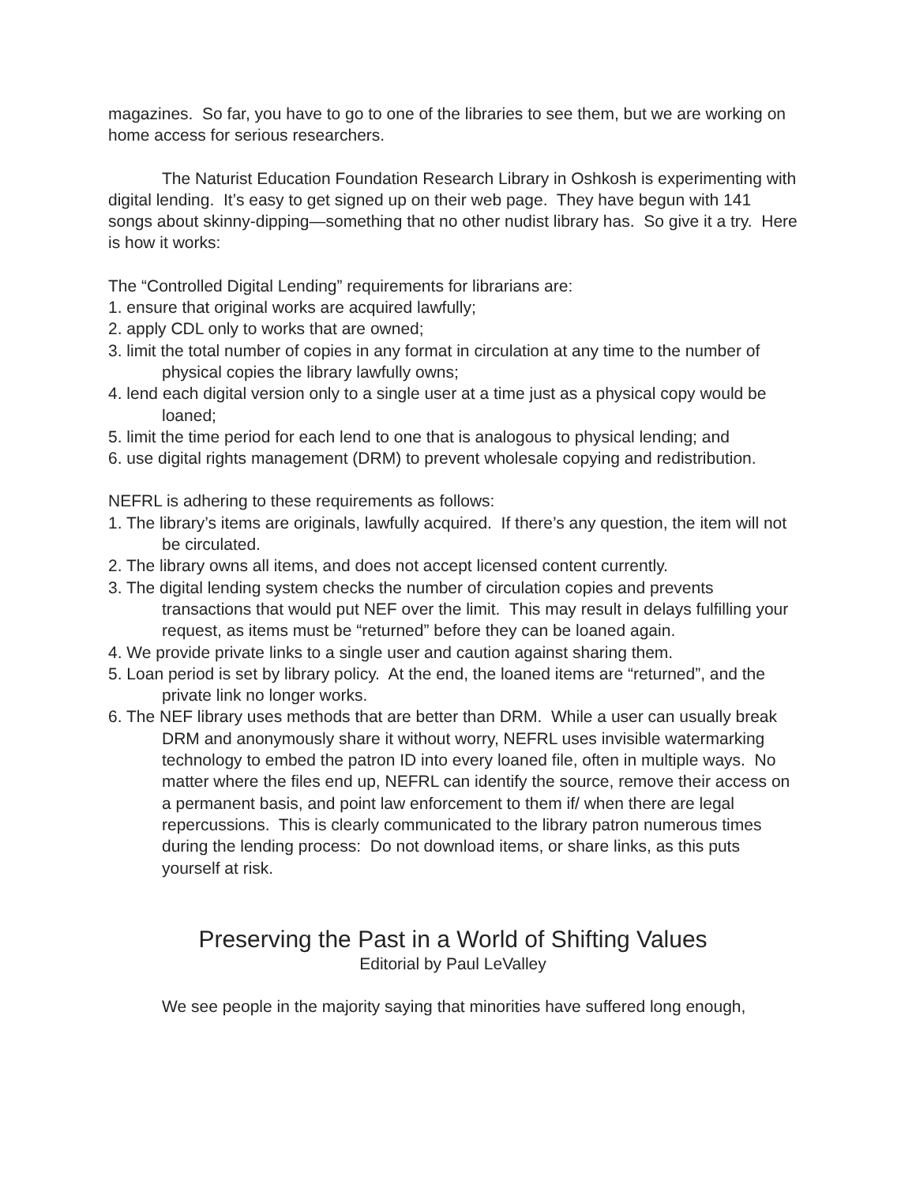magazines. So far, you have to go to one of the libraries to see them, but we are working on home access for serious researchers.
The Naturist Education Foundation Research Library in Oshkosh is experimenting with digital lending. It’s easy to get signed up on their web page. They have begun with 141 songs about skinny-dipping—something that no other nudist library has. So give it a try. Here is how it works:
The “Controlled Digital Lending” requirements for librarians are:
1. ensure that original works are acquired lawfully;
2. apply CDL only to works that are owned;
3. limit the total number of copies in any format in circulation at any time to the number of physical copies the library lawfully owns;
4. lend each digital version only to a single user at a time just as a physical copy would be loaned;
5. limit the time period for each lend to one that is analogous to physical lending; and
6. use digital rights management (DRM) to prevent wholesale copying and redistribution.
NEFRL is adhering to these requirements as follows:
1. The library’s items are originals, lawfully acquired. If there’s any question, the item will not be circulated.
2. The library owns all items, and does not accept licensed content currently.
3. The digital lending system checks the number of circulation copies and prevents transactions that would put NEF over the limit. This may result in delays fulfilling your request, as items must be “returned” before they can be loaned again.
4. We provide private links to a single user and caution against sharing them.
5. Loan period is set by library policy. At the end, the loaned items are “returned”, and the private link no longer works.
6. The NEF library uses methods that are better than DRM. While a user can usually break DRM and anonymously share it without worry, NEFRL uses invisible watermarking technology to embed the patron ID into every loaned file, often in multiple ways. No matter where the files end up, NEFRL can identify the source, remove their access on a permanent basis, and point law enforcement to them if/ when there are legal repercussions. This is clearly communicated to the library patron numerous times during the lending process: Do not download items, or share links, as this puts yourself at risk.
Preserving the Past in a World of Shifting Values
Editorial by Paul LeValley
We see people in the majority saying that minorities have suffered long enough,